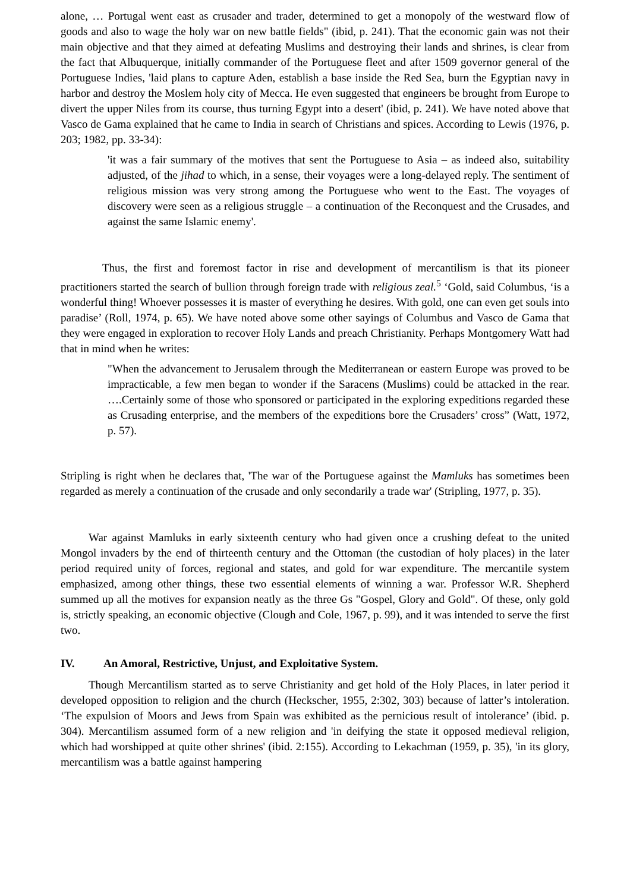alone, … Portugal went east as crusader and trader, determined to get a monopoly of the westward flow of goods and also to wage the holy war on new battle fields" (ibid, p. 241). That the economic gain was not their main objective and that they aimed at defeating Muslims and destroying their lands and shrines, is clear from the fact that Albuquerque, initially commander of the Portuguese fleet and after 1509 governor general of the Portuguese Indies, 'laid plans to capture Aden, establish a base inside the Red Sea, burn the Egyptian navy in harbor and destroy the Moslem holy city of Mecca. He even suggested that engineers be brought from Europe to divert the upper Niles from its course, thus turning Egypt into a desert' (ibid, p. 241). We have noted above that Vasco de Gama explained that he came to India in search of Christians and spices. According to Lewis (1976, p. 203; 1982, pp. 33-34):
'it was a fair summary of the motives that sent the Portuguese to Asia – as indeed also, suitability adjusted, of the jihad to which, in a sense, their voyages were a long-delayed reply. The sentiment of religious mission was very strong among the Portuguese who went to the East. The voyages of discovery were seen as a religious struggle – a continuation of the Reconquest and the Crusades, and against the same Islamic enemy'.
Thus, the first and foremost factor in rise and development of mercantilism is that its pioneer practitioners started the search of bullion through foreign trade with religious zeal.<sup>5</sup> ‘Gold, said Columbus, ‘is a wonderful thing! Whoever possesses it is master of everything he desires. With gold, one can even get souls into paradise’ (Roll, 1974, p. 65). We have noted above some other sayings of Columbus and Vasco de Gama that they were engaged in exploration to recover Holy Lands and preach Christianity. Perhaps Montgomery Watt had that in mind when he writes:
"When the advancement to Jerusalem through the Mediterranean or eastern Europe was proved to be impracticable, a few men began to wonder if the Saracens (Muslims) could be attacked in the rear. ….Certainly some of those who sponsored or participated in the exploring expeditions regarded these as Crusading enterprise, and the members of the expeditions bore the Crusaders’ cross” (Watt, 1972, p. 57).
Stripling is right when he declares that, 'The war of the Portuguese against the Mamluks has sometimes been regarded as merely a continuation of the crusade and only secondarily a trade war' (Stripling, 1977, p. 35).
War against Mamluks in early sixteenth century who had given once a crushing defeat to the united Mongol invaders by the end of thirteenth century and the Ottoman (the custodian of holy places) in the later period required unity of forces, regional and states, and gold for war expenditure. The mercantile system emphasized, among other things, these two essential elements of winning a war. Professor W.R. Shepherd summed up all the motives for expansion neatly as the three Gs "Gospel, Glory and Gold". Of these, only gold is, strictly speaking, an economic objective (Clough and Cole, 1967, p. 99), and it was intended to serve the first two.
IV. An Amoral, Restrictive, Unjust, and Exploitative System.
Though Mercantilism started as to serve Christianity and get hold of the Holy Places, in later period it developed opposition to religion and the church (Heckscher, 1955, 2:302, 303) because of latter’s intoleration. ‘The expulsion of Moors and Jews from Spain was exhibited as the pernicious result of intolerance’ (ibid. p. 304). Mercantilism assumed form of a new religion and 'in deifying the state it opposed medieval religion, which had worshipped at quite other shrines' (ibid. 2:155). According to Lekachman (1959, p. 35), 'in its glory, mercantilism was a battle against hampering